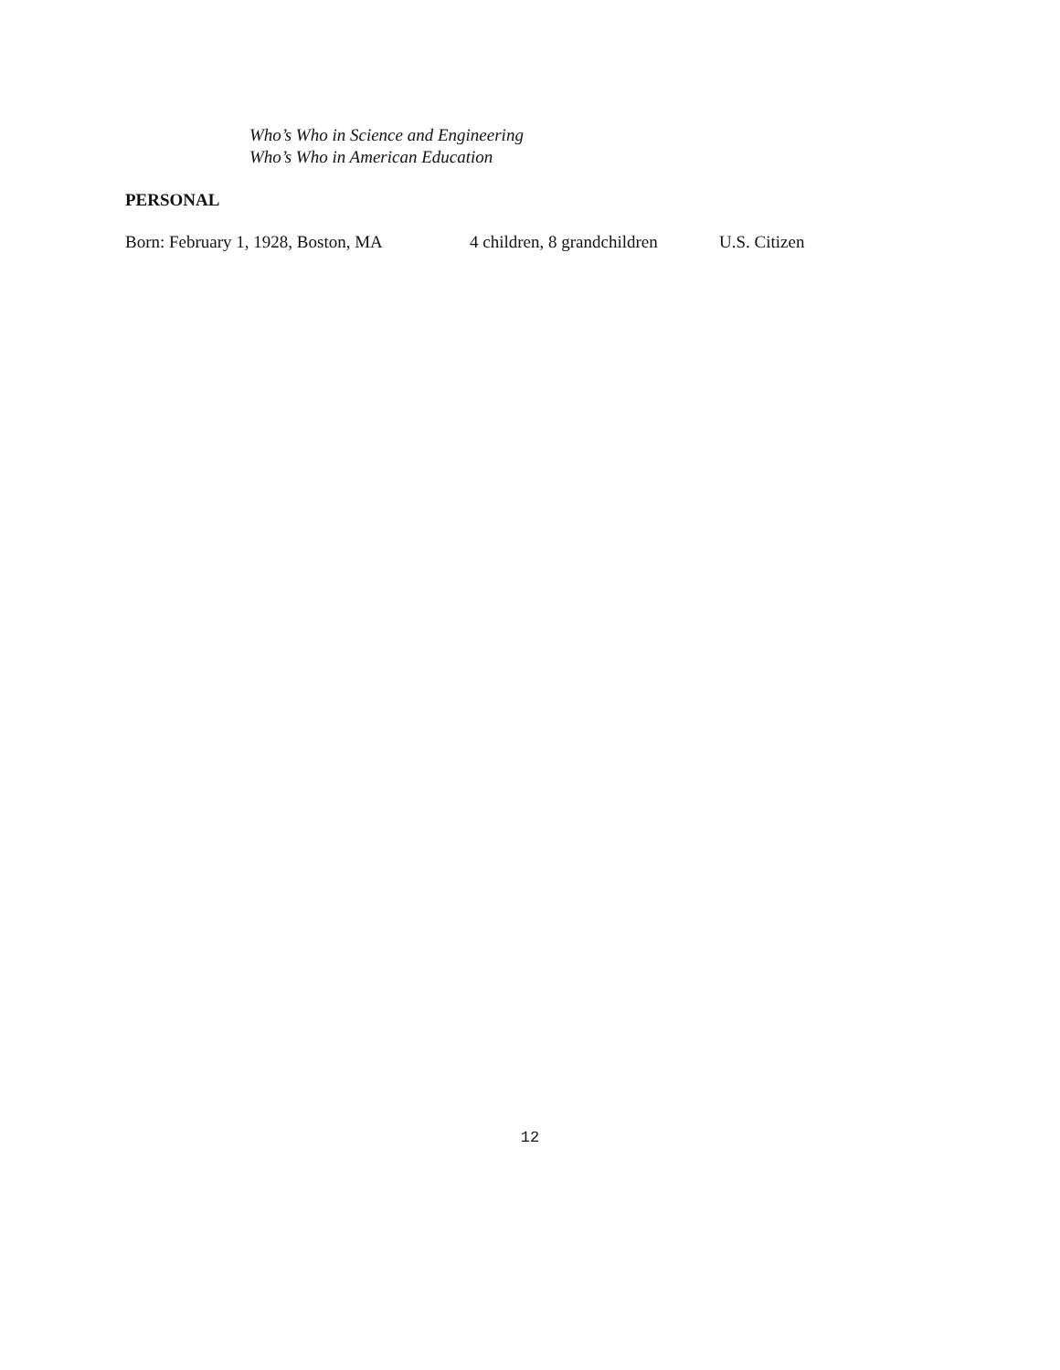Who’s Who in Science and Engineering
Who’s Who in American Education
PERSONAL
Born: February 1, 1928, Boston, MA 4 children, 8 grandchildren U.S. Citizen
12